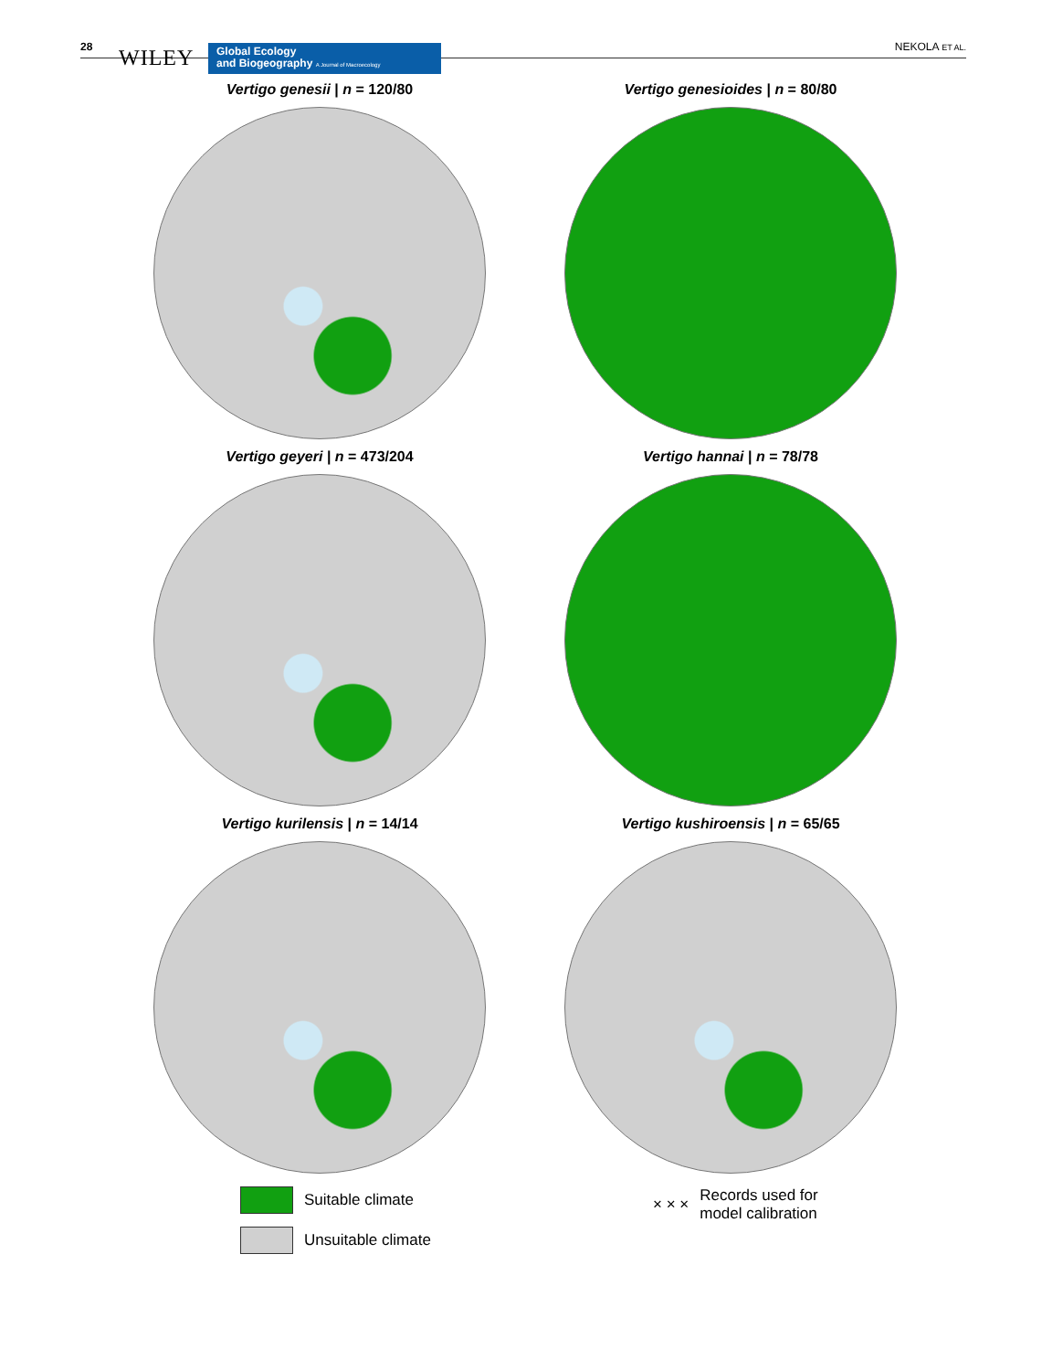28 WILEY
Global Ecology
and Biogeography A Journal of Macroecology
NEKOLA ET AL.
Vertigo genesii | n = 120/80
Vertigo genesioides | n = 80/80
Vertigo geyeri | n = 473/204
Vertigo hannai | n = 78/78
Vertigo kurilensis | n = 14/14
Vertigo kushiroensis | n = 65/65
Suitable climate
Unsuitable climate
× × × Records used for
model calibration